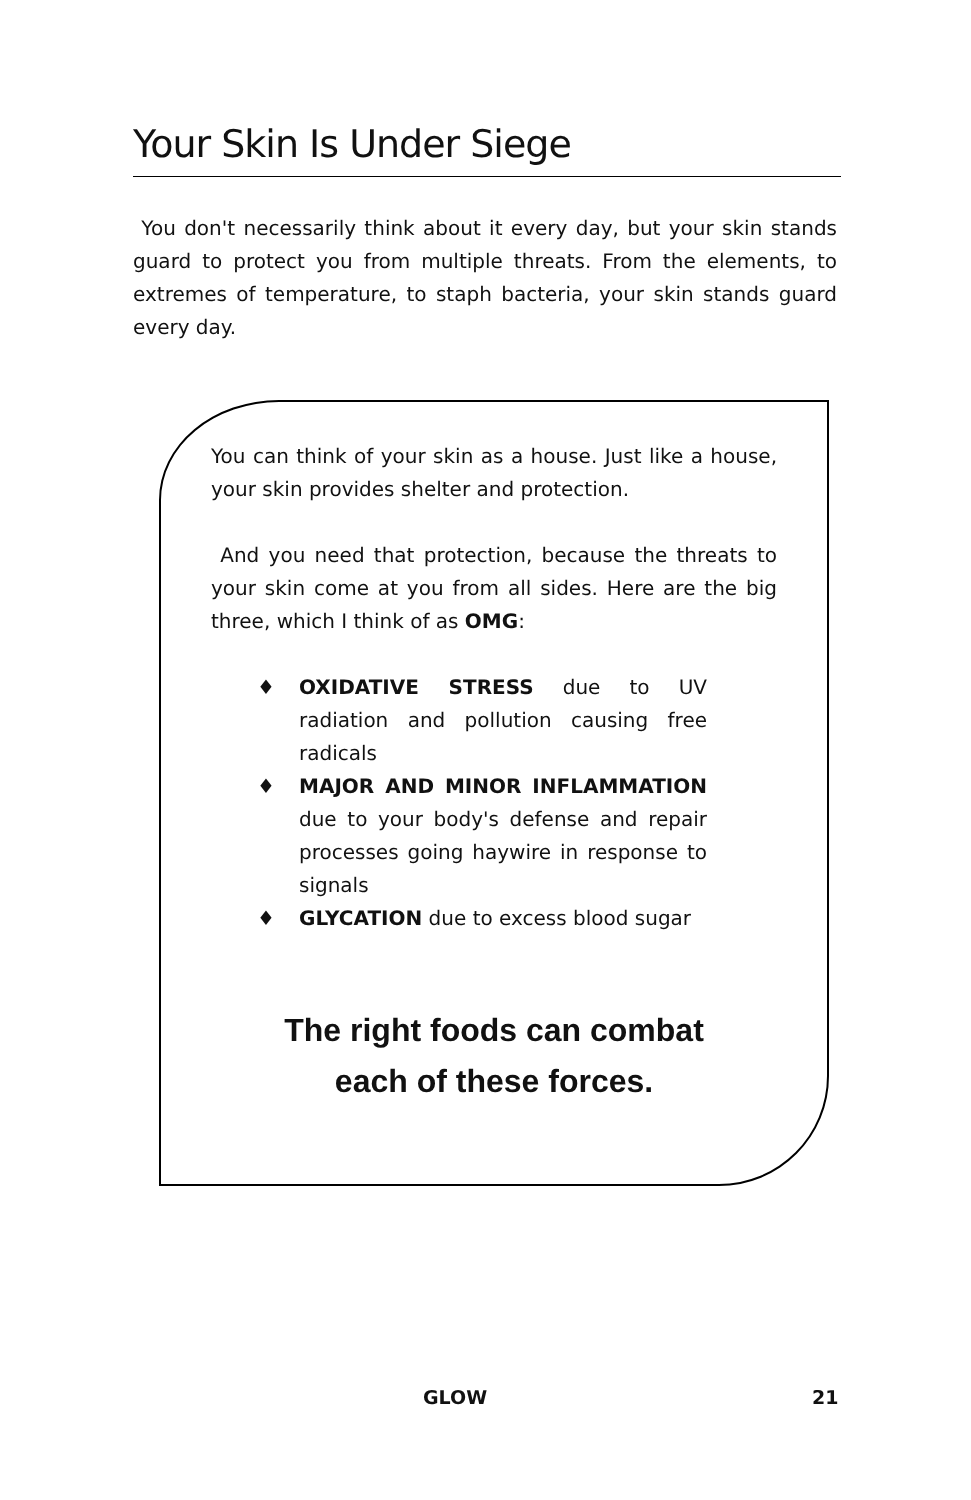Your Skin Is Under Siege
You don't necessarily think about it every day, but your skin stands guard to protect you from multiple threats. From the elements, to extremes of temperature, to staph bacteria, your skin stands guard every day.
You can think of your skin as a house. Just like a house, your skin provides shelter and protection.
And you need that protection, because the threats to your skin come at you from all sides. Here are the big three, which I think of as OMG:
♦ OXIDATIVE STRESS due to UV radiation and pollution causing free radicals
♦ MAJOR AND MINOR INFLAMMATION due to your body's defense and repair processes going haywire in response to signals
♦ GLYCATION due to excess blood sugar
The right foods can combat
each of these forces.
GLOW 21